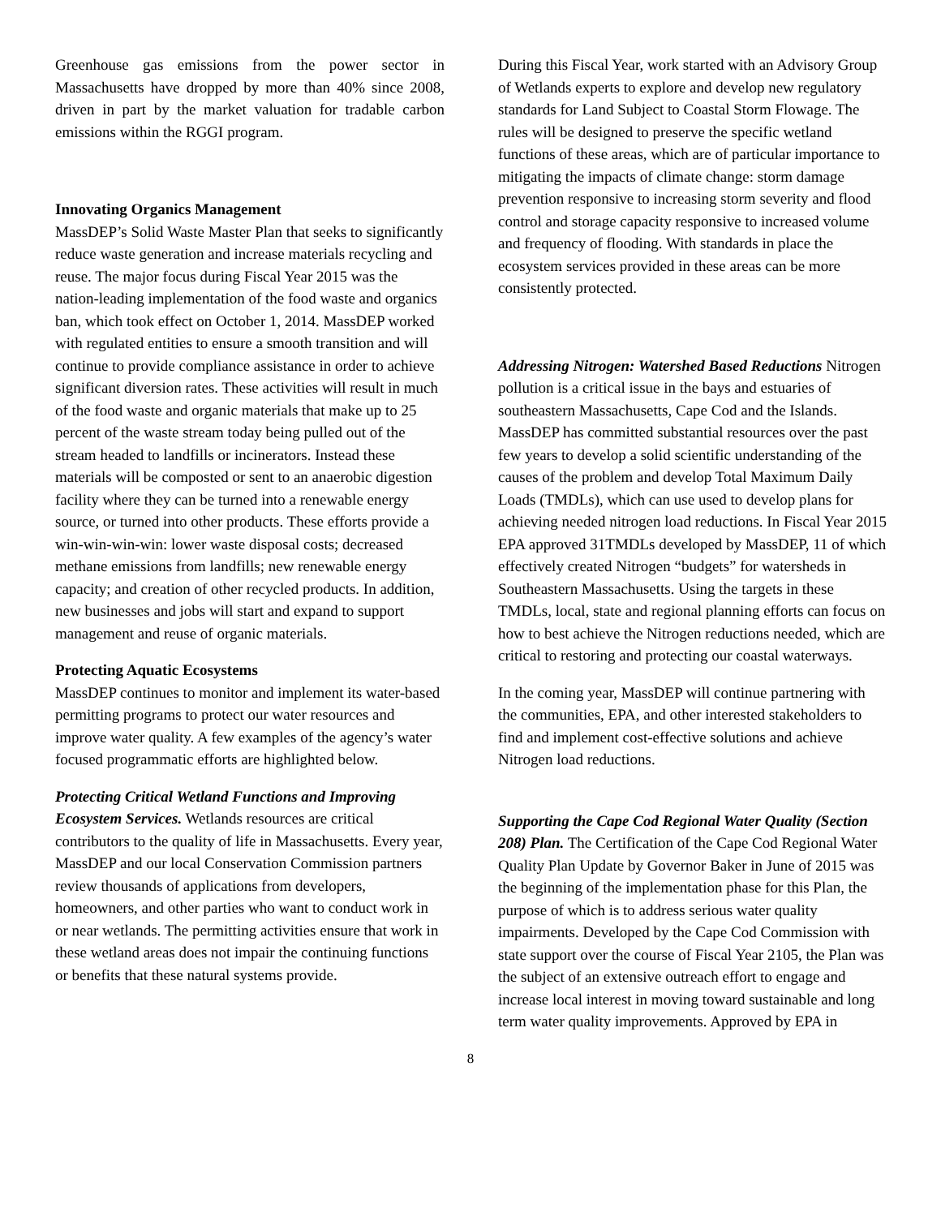Greenhouse gas emissions from the power sector in Massachusetts have dropped by more than 40% since 2008, driven in part by the market valuation for tradable carbon emissions within the RGGI program.
Innovating Organics Management
MassDEP’s Solid Waste Master Plan that seeks to significantly reduce waste generation and increase materials recycling and reuse. The major focus during Fiscal Year 2015 was the nation-leading implementation of the food waste and organics ban, which took effect on October 1, 2014. MassDEP worked with regulated entities to ensure a smooth transition and will continue to provide compliance assistance in order to achieve significant diversion rates. These activities will result in much of the food waste and organic materials that make up to 25 percent of the waste stream today being pulled out of the stream headed to landfills or incinerators. Instead these materials will be composted or sent to an anaerobic digestion facility where they can be turned into a renewable energy source, or turned into other products. These efforts provide a win-win-win-win: lower waste disposal costs; decreased methane emissions from landfills; new renewable energy capacity; and creation of other recycled products. In addition, new businesses and jobs will start and expand to support management and reuse of organic materials.
Protecting Aquatic Ecosystems
MassDEP continues to monitor and implement its water-based permitting programs to protect our water resources and improve water quality. A few examples of the agency’s water focused programmatic efforts are highlighted below.
Protecting Critical Wetland Functions and Improving Ecosystem Services. Wetlands resources are critical contributors to the quality of life in Massachusetts. Every year, MassDEP and our local Conservation Commission partners review thousands of applications from developers, homeowners, and other parties who want to conduct work in or near wetlands. The permitting activities ensure that work in these wetland areas does not impair the continuing functions or benefits that these natural systems provide.
During this Fiscal Year, work started with an Advisory Group of Wetlands experts to explore and develop new regulatory standards for Land Subject to Coastal Storm Flowage. The rules will be designed to preserve the specific wetland functions of these areas, which are of particular importance to mitigating the impacts of climate change: storm damage prevention responsive to increasing storm severity and flood control and storage capacity responsive to increased volume and frequency of flooding. With standards in place the ecosystem services provided in these areas can be more consistently protected.
Addressing Nitrogen: Watershed Based Reductions Nitrogen pollution is a critical issue in the bays and estuaries of southeastern Massachusetts, Cape Cod and the Islands. MassDEP has committed substantial resources over the past few years to develop a solid scientific understanding of the causes of the problem and develop Total Maximum Daily Loads (TMDLs), which can use used to develop plans for achieving needed nitrogen load reductions. In Fiscal Year 2015 EPA approved 31TMDLs developed by MassDEP, 11 of which effectively created Nitrogen “budgets” for watersheds in Southeastern Massachusetts. Using the targets in these TMDLs, local, state and regional planning efforts can focus on how to best achieve the Nitrogen reductions needed, which are critical to restoring and protecting our coastal waterways.
In the coming year, MassDEP will continue partnering with the communities, EPA, and other interested stakeholders to find and implement cost-effective solutions and achieve Nitrogen load reductions.
Supporting the Cape Cod Regional Water Quality (Section 208) Plan. The Certification of the Cape Cod Regional Water Quality Plan Update by Governor Baker in June of 2015 was the beginning of the implementation phase for this Plan, the purpose of which is to address serious water quality impairments. Developed by the Cape Cod Commission with state support over the course of Fiscal Year 2105, the Plan was the subject of an extensive outreach effort to engage and increase local interest in moving toward sustainable and long term water quality improvements. Approved by EPA in
8